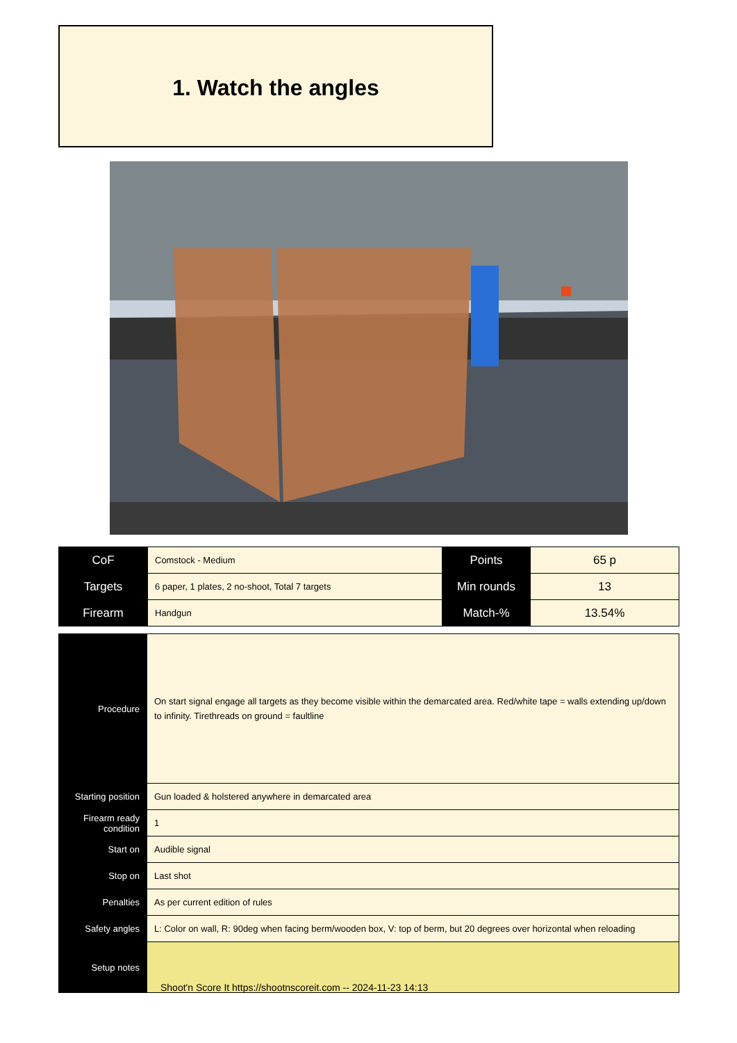1. Watch the angles
| CoF | Comstock - Medium | Points | 65 p |
| Targets | 6 paper, 1 plates, 2 no-shoot, Total 7 targets | Min rounds | 13 |
| Firearm | Handgun | Match-% | 13.54% |
| Procedure | On start signal engage all targets as they become visible within the demarcated area. Red/white tape = walls extending up/down to infinity. Tirethreads on ground = faultline |
| Starting position | Gun loaded & holstered anywhere in demarcated area |
| Firearm ready condition | 1 |
| Start on | Audible signal |
| Stop on | Last shot |
| Penalties | As per current edition of rules |
| Safety angles | L: Color on wall, R: 90deg when facing berm/wooden box, V: top of berm, but 20 degrees over horizontal when reloading |
| Setup notes | |
Shoot'n Score It https://shootnscoreit.com -- 2024-11-23 14:13